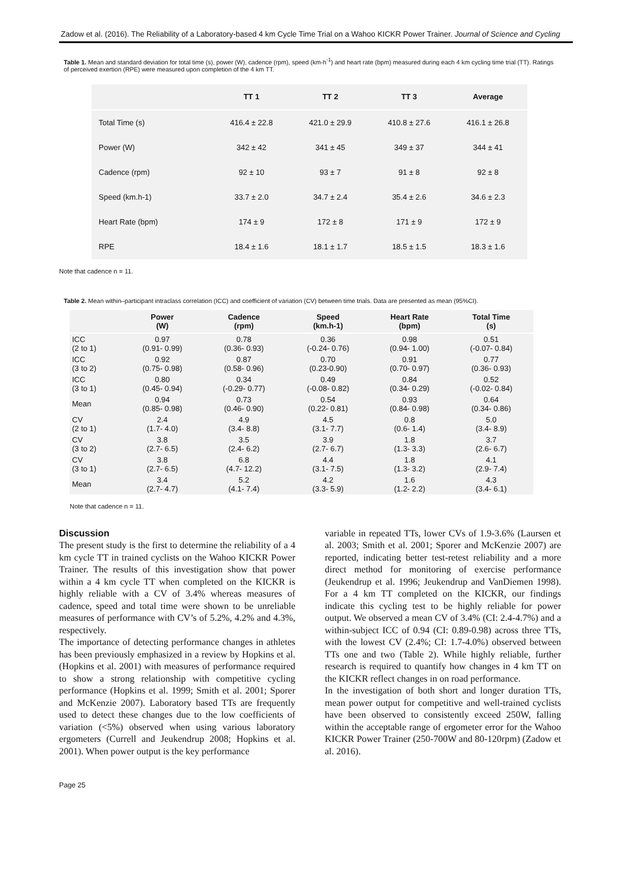Zadow et al. (2016). The Reliability of a Laboratory-based 4 km Cycle Time Trial on a Wahoo KICKR Power Trainer. Journal of Science and Cycling
Table 1. Mean and standard deviation for total time (s), power (W), cadence (rpm), speed (km-h<sup>-1</sup>) and heart rate (bpm) measured during each 4 km cycling time trial (TT). Ratings of perceived exertion (RPE) were measured upon completion of the 4 km TT.
| | TT 1 | TT 2 | TT 3 | Average |
| --- | --- | --- | --- | --- |
| Total Time (s) | 416.4 ± 22.8 | 421.0 ± 29.9 | 410.8 ± 27.6 | 416.1 ± 26.8 |
| Power (W) | 342 ± 42 | 341 ± 45 | 349 ± 37 | 344 ± 41 |
| Cadence (rpm) | 92 ± 10 | 93 ± 7 | 91 ± 8 | 92 ± 8 |
| Speed (km.h-1) | 33.7 ± 2.0 | 34.7 ± 2.4 | 35.4 ± 2.6 | 34.6 ± 2.3 |
| Heart Rate (bpm) | 174 ± 9 | 172 ± 8 | 171 ± 9 | 172 ± 9 |
| RPE | 18.4 ± 1.6 | 18.1 ± 1.7 | 18.5 ± 1.5 | 18.3 ± 1.6 |
Note that cadence n = 11.
Table 2. Mean within–participant intraclass correlation (ICC) and coefficient of variation (CV) between time trials. Data are presented as mean (95%CI).
| | Power (W) | Cadence (rpm) | Speed (km.h-1) | Heart Rate (bpm) | Total Time (s) |
| --- | --- | --- | --- | --- | --- |
| ICC (2 to 1) | 0.97 (0.91- 0.99) | 0.78 (0.36- 0.93) | 0.36 (-0.24- 0.76) | 0.98 (0.94- 1.00) | 0.51 (-0.07- 0.84) |
| ICC (3 to 2) | 0.92 (0.75- 0.98) | 0.87 (0.58- 0.96) | 0.70 (0.23-0.90) | 0.91 (0.70- 0.97) | 0.77 (0.36- 0.93) |
| ICC (3 to 1) | 0.80 (0.45- 0.94) | 0.34 (-0.29- 0.77) | 0.49 (-0.08- 0.82) | 0.84 (0.34- 0.29) | 0.52 (-0.02- 0.84) |
| Mean | 0.94 (0.85- 0.98) | 0.73 (0.46- 0.90) | 0.54 (0.22- 0.81) | 0.93 (0.84- 0.98) | 0.64 (0.34- 0.86) |
| CV (2 to 1) | 2.4 (1.7- 4.0) | 4.9 (3.4- 8.8) | 4.5 (3.1- 7.7) | 0.8 (0.6- 1.4) | 5.0 (3.4- 8.9) |
| CV (3 to 2) | 3.8 (2.7- 6.5) | 3.5 (2.4- 6.2) | 3.9 (2.7- 6.7) | 1.8 (1.3- 3.3) | 3.7 (2.6- 6.7) |
| CV (3 to 1) | 3.8 (2.7- 6.5) | 6.8 (4.7- 12.2) | 4.4 (3.1- 7.5) | 1.8 (1.3- 3.2) | 4.1 (2.9- 7.4) |
| Mean | 3.4 (2.7- 4.7) | 5.2 (4.1- 7.4) | 4.2 (3.3- 5.9) | 1.6 (1.2- 2.2) | 4.3 (3.4- 6.1) |
Note that cadence n = 11.
Discussion
The present study is the first to determine the reliability of a 4 km cycle TT in trained cyclists on the Wahoo KICKR Power Trainer. The results of this investigation show that power within a 4 km cycle TT when completed on the KICKR is highly reliable with a CV of 3.4% whereas measures of cadence, speed and total time were shown to be unreliable measures of performance with CV’s of 5.2%, 4.2% and 4.3%, respectively.
The importance of detecting performance changes in athletes has been previously emphasized in a review by Hopkins et al. (Hopkins et al. 2001) with measures of performance required to show a strong relationship with competitive cycling performance (Hopkins et al. 1999; Smith et al. 2001; Sporer and McKenzie 2007). Laboratory based TTs are frequently used to detect these changes due to the low coefficients of variation (<5%) observed when using various laboratory ergometers (Currell and Jeukendrup 2008; Hopkins et al. 2001). When power output is the key performance
variable in repeated TTs, lower CVs of 1.9-3.6% (Laursen et al. 2003; Smith et al. 2001; Sporer and McKenzie 2007) are reported, indicating better test-retest reliability and a more direct method for monitoring of exercise performance (Jeukendrup et al. 1996; Jeukendrup and VanDiemen 1998). For a 4 km TT completed on the KICKR, our findings indicate this cycling test to be highly reliable for power output. We observed a mean CV of 3.4% (CI: 2.4-4.7%) and a within-subject ICC of 0.94 (CI: 0.89-0.98) across three TTs, with the lowest CV (2.4%; CI: 1.7-4.0%) observed between TTs one and two (Table 2). While highly reliable, further research is required to quantify how changes in 4 km TT on the KICKR reflect changes in on road performance.
In the investigation of both short and longer duration TTs, mean power output for competitive and well-trained cyclists have been observed to consistently exceed 250W, falling within the acceptable range of ergometer error for the Wahoo KICKR Power Trainer (250-700W and 80-120rpm) (Zadow et al. 2016).
Page 25